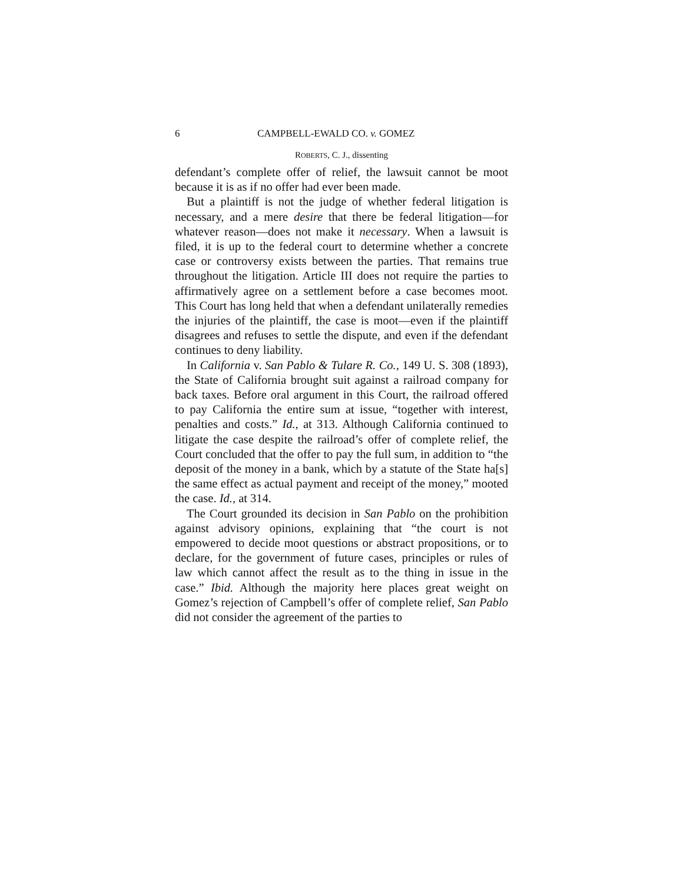6 CAMPBELL-EWALD CO. v. GOMEZ
ROBERTS, C. J., dissenting
defendant’s complete offer of relief, the lawsuit cannot be moot because it is as if no offer had ever been made.
But a plaintiff is not the judge of whether federal litigation is necessary, and a mere desire that there be federal litigation—for whatever reason—does not make it necessary. When a lawsuit is filed, it is up to the federal court to determine whether a concrete case or controversy exists between the parties. That remains true throughout the litigation. Article III does not require the parties to affirmatively agree on a settlement before a case becomes moot. This Court has long held that when a defendant unilaterally remedies the injuries of the plaintiff, the case is moot—even if the plaintiff disagrees and refuses to settle the dispute, and even if the defendant continues to deny liability.
In California v. San Pablo & Tulare R. Co., 149 U. S. 308 (1893), the State of California brought suit against a railroad company for back taxes. Before oral argument in this Court, the railroad offered to pay California the entire sum at issue, “together with interest, penalties and costs.” Id., at 313. Although California continued to litigate the case despite the railroad’s offer of complete relief, the Court concluded that the offer to pay the full sum, in addition to “the deposit of the money in a bank, which by a statute of the State ha[s] the same effect as actual payment and receipt of the money,” mooted the case. Id., at 314.
The Court grounded its decision in San Pablo on the prohibition against advisory opinions, explaining that “the court is not empowered to decide moot questions or abstract propositions, or to declare, for the government of future cases, principles or rules of law which cannot affect the result as to the thing in issue in the case.” Ibid. Although the majority here places great weight on Gomez’s rejection of Campbell’s offer of complete relief, San Pablo did not consider the agreement of the parties to